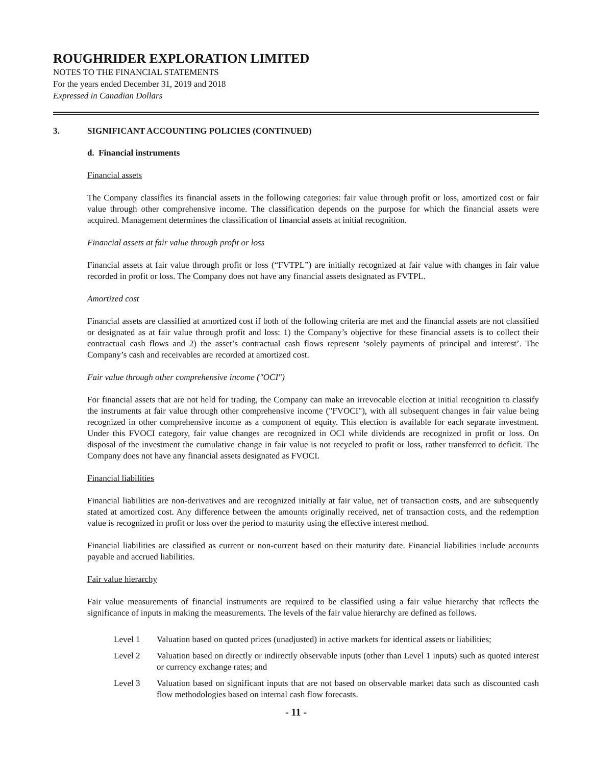ROUGHRIDER EXPLORATION LIMITED
NOTES TO THE FINANCIAL STATEMENTS
For the years ended December 31, 2019 and 2018
Expressed in Canadian Dollars
3. SIGNIFICANT ACCOUNTING POLICIES (CONTINUED)
d. Financial instruments
Financial assets
The Company classifies its financial assets in the following categories: fair value through profit or loss, amortized cost or fair value through other comprehensive income. The classification depends on the purpose for which the financial assets were acquired. Management determines the classification of financial assets at initial recognition.
Financial assets at fair value through profit or loss
Financial assets at fair value through profit or loss (“FVTPL”) are initially recognized at fair value with changes in fair value recorded in profit or loss. The Company does not have any financial assets designated as FVTPL.
Amortized cost
Financial assets are classified at amortized cost if both of the following criteria are met and the financial assets are not classified or designated as at fair value through profit and loss: 1) the Company’s objective for these financial assets is to collect their contractual cash flows and 2) the asset’s contractual cash flows represent ‘solely payments of principal and interest’. The Company’s cash and receivables are recorded at amortized cost.
Fair value through other comprehensive income ("OCI")
For financial assets that are not held for trading, the Company can make an irrevocable election at initial recognition to classify the instruments at fair value through other comprehensive income ("FVOCI"), with all subsequent changes in fair value being recognized in other comprehensive income as a component of equity. This election is available for each separate investment. Under this FVOCI category, fair value changes are recognized in OCI while dividends are recognized in profit or loss. On disposal of the investment the cumulative change in fair value is not recycled to profit or loss, rather transferred to deficit. The Company does not have any financial assets designated as FVOCI.
Financial liabilities
Financial liabilities are non-derivatives and are recognized initially at fair value, net of transaction costs, and are subsequently stated at amortized cost. Any difference between the amounts originally received, net of transaction costs, and the redemption value is recognized in profit or loss over the period to maturity using the effective interest method.
Financial liabilities are classified as current or non-current based on their maturity date. Financial liabilities include accounts payable and accrued liabilities.
Fair value hierarchy
Fair value measurements of financial instruments are required to be classified using a fair value hierarchy that reflects the significance of inputs in making the measurements. The levels of the fair value hierarchy are defined as follows.
Level 1 Valuation based on quoted prices (unadjusted) in active markets for identical assets or liabilities;
Level 2 Valuation based on directly or indirectly observable inputs (other than Level 1 inputs) such as quoted interest or currency exchange rates; and
Level 3 Valuation based on significant inputs that are not based on observable market data such as discounted cash flow methodologies based on internal cash flow forecasts.
- 11 -